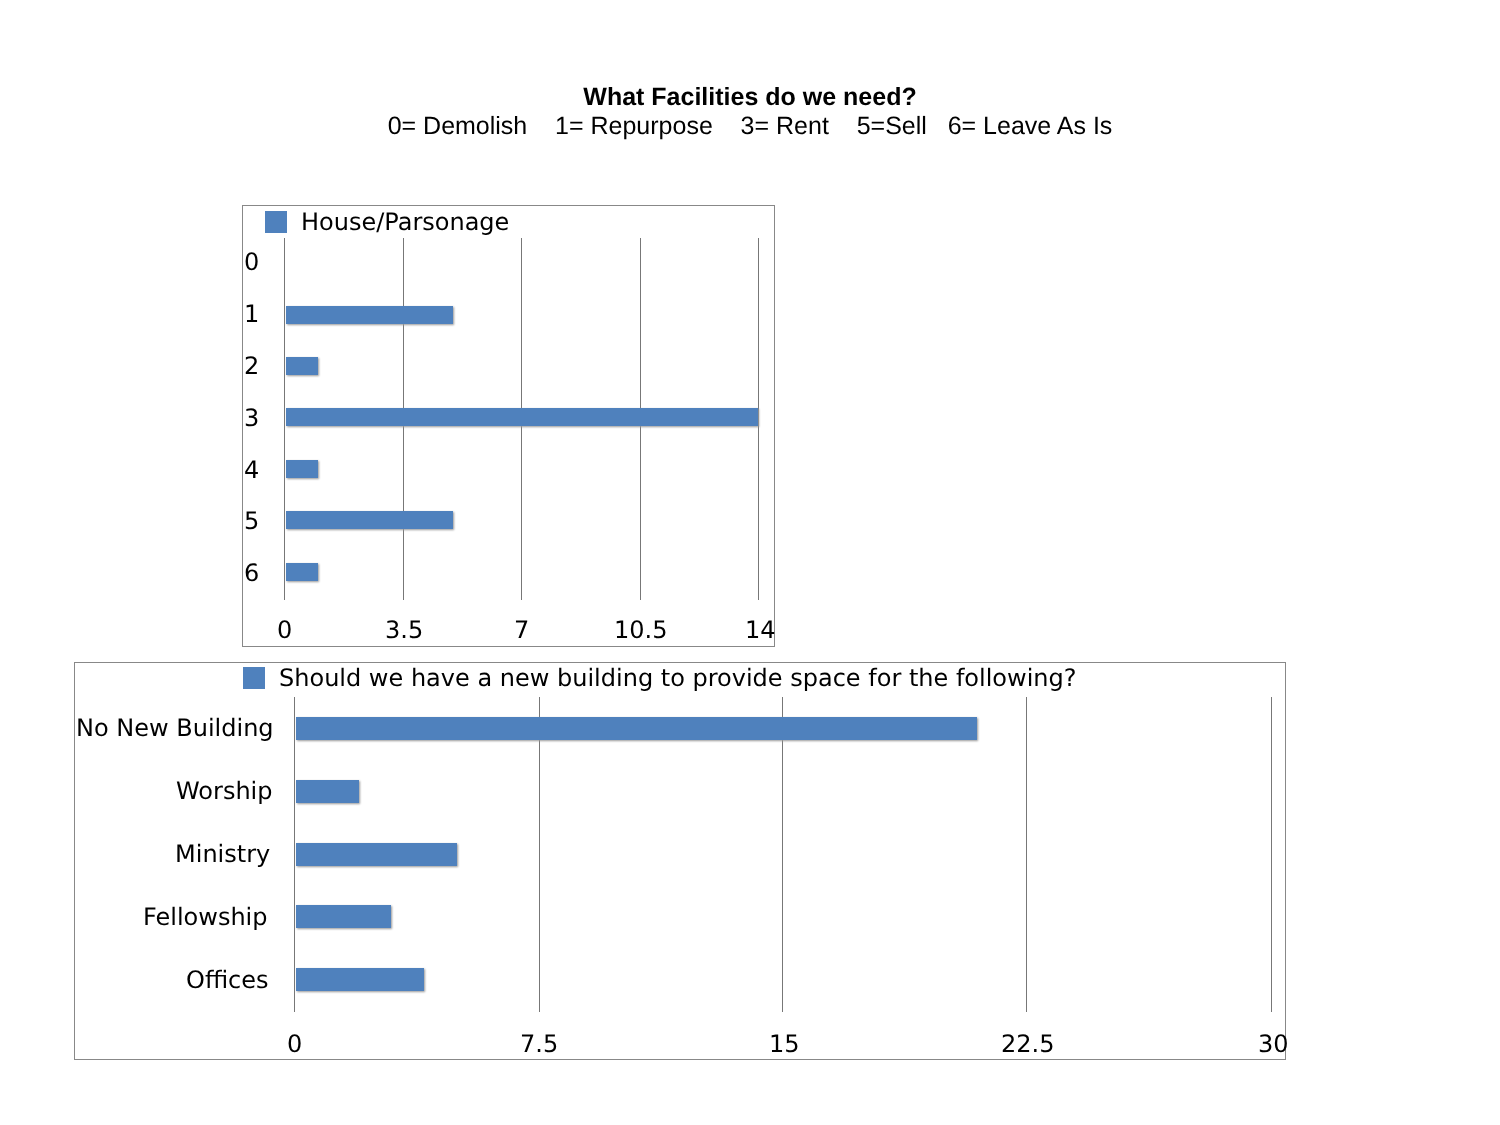What Facilities do we need?
0= Demolish 1= Repurpose 3= Rent 5=Sell 6= Leave As Is
House/Parsonage
0
1
2
3
4
5
6
0 3.5 7 10.5 14
Should we have a new building to provide space for the following?
No New Building
Worship
Ministry
Fellowship
Offices
0 7.5 15 22.5 30